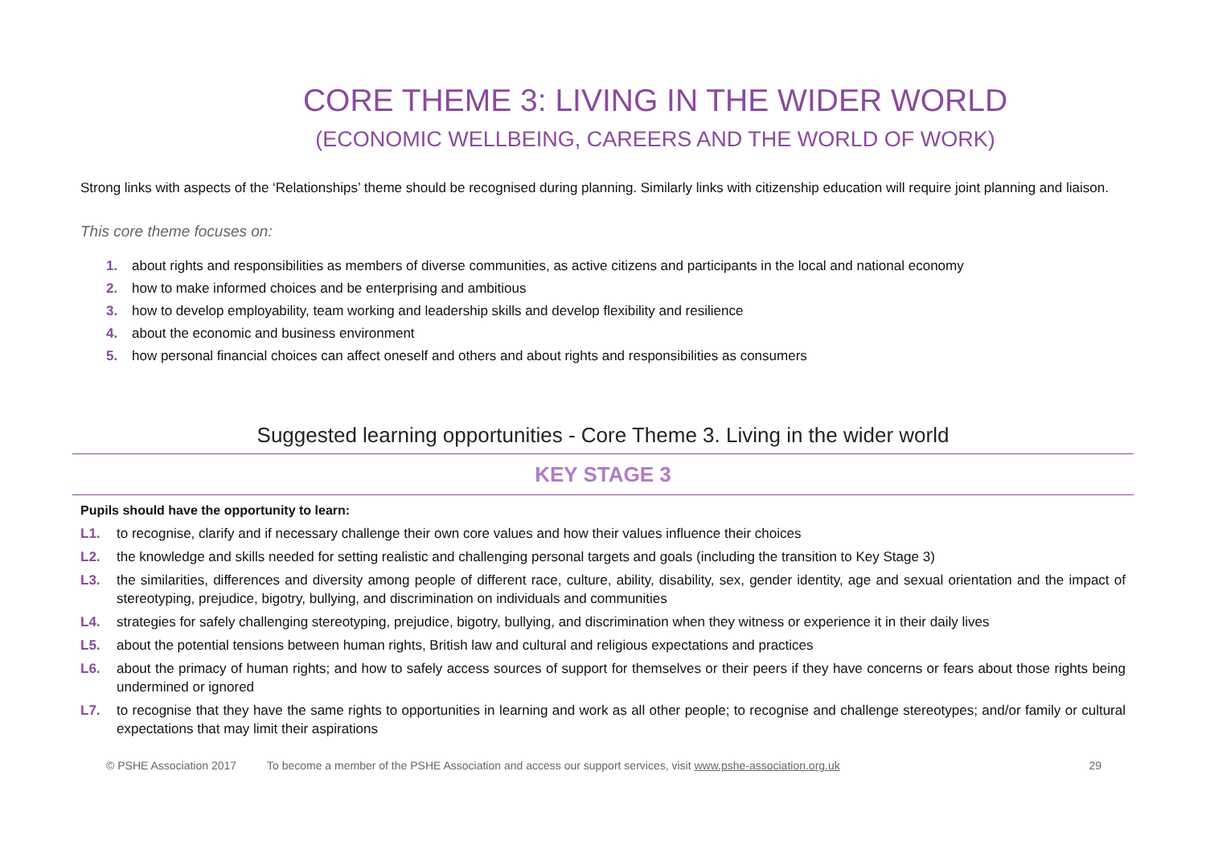CORE THEME 3: LIVING IN THE WIDER WORLD
(ECONOMIC WELLBEING, CAREERS AND THE WORLD OF WORK)
Strong links with aspects of the ‘Relationships’ theme should be recognised during planning. Similarly links with citizenship education will require joint planning and liaison.
This core theme focuses on:
1. about rights and responsibilities as members of diverse communities, as active citizens and participants in the local and national economy
2. how to make informed choices and be enterprising and ambitious
3. how to develop employability, team working and leadership skills and develop flexibility and resilience
4. about the economic and business environment
5. how personal financial choices can affect oneself and others and about rights and responsibilities as consumers
Suggested learning opportunities - Core Theme 3. Living in the wider world
KEY STAGE 3
Pupils should have the opportunity to learn:
L1. to recognise, clarify and if necessary challenge their own core values and how their values influence their choices
L2. the knowledge and skills needed for setting realistic and challenging personal targets and goals (including the transition to Key Stage 3)
L3. the similarities, differences and diversity among people of different race, culture, ability, disability, sex, gender identity, age and sexual orientation and the impact of stereotyping, prejudice, bigotry, bullying, and discrimination on individuals and communities
L4. strategies for safely challenging stereotyping, prejudice, bigotry, bullying, and discrimination when they witness or experience it in their daily lives
L5. about the potential tensions between human rights, British law and cultural and religious expectations and practices
L6. about the primacy of human rights; and how to safely access sources of support for themselves or their peers if they have concerns or fears about those rights being undermined or ignored
L7. to recognise that they have the same rights to opportunities in learning and work as all other people; to recognise and challenge stereotypes; and/or family or cultural expectations that may limit their aspirations
© PSHE Association 2017 To become a member of the PSHE Association and access our support services, visit www.pshe-association.org.uk 29